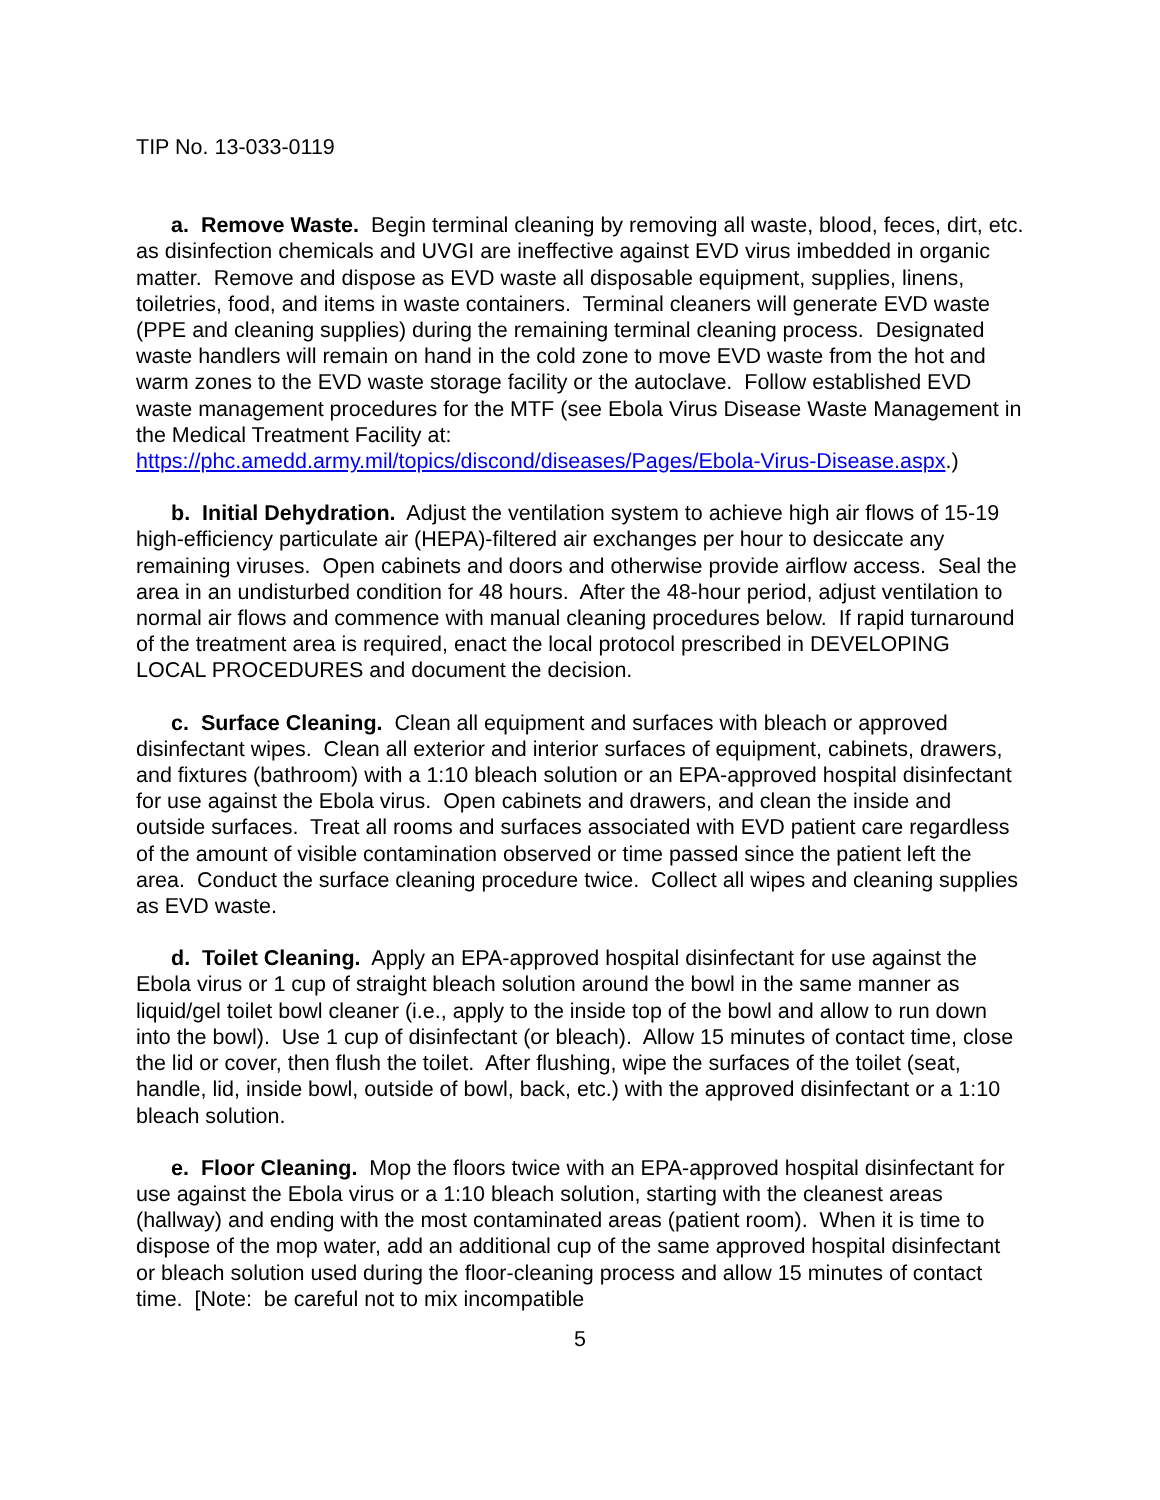TIP No. 13-033-0119
a. Remove Waste. Begin terminal cleaning by removing all waste, blood, feces, dirt, etc. as disinfection chemicals and UVGI are ineffective against EVD virus imbedded in organic matter. Remove and dispose as EVD waste all disposable equipment, supplies, linens, toiletries, food, and items in waste containers. Terminal cleaners will generate EVD waste (PPE and cleaning supplies) during the remaining terminal cleaning process. Designated waste handlers will remain on hand in the cold zone to move EVD waste from the hot and warm zones to the EVD waste storage facility or the autoclave. Follow established EVD waste management procedures for the MTF (see Ebola Virus Disease Waste Management in the Medical Treatment Facility at: https://phc.amedd.army.mil/topics/discond/diseases/Pages/Ebola-Virus-Disease.aspx.)
b. Initial Dehydration. Adjust the ventilation system to achieve high air flows of 15-19 high-efficiency particulate air (HEPA)-filtered air exchanges per hour to desiccate any remaining viruses. Open cabinets and doors and otherwise provide airflow access. Seal the area in an undisturbed condition for 48 hours. After the 48-hour period, adjust ventilation to normal air flows and commence with manual cleaning procedures below. If rapid turnaround of the treatment area is required, enact the local protocol prescribed in DEVELOPING LOCAL PROCEDURES and document the decision.
c. Surface Cleaning. Clean all equipment and surfaces with bleach or approved disinfectant wipes. Clean all exterior and interior surfaces of equipment, cabinets, drawers, and fixtures (bathroom) with a 1:10 bleach solution or an EPA-approved hospital disinfectant for use against the Ebola virus. Open cabinets and drawers, and clean the inside and outside surfaces. Treat all rooms and surfaces associated with EVD patient care regardless of the amount of visible contamination observed or time passed since the patient left the area. Conduct the surface cleaning procedure twice. Collect all wipes and cleaning supplies as EVD waste.
d. Toilet Cleaning. Apply an EPA-approved hospital disinfectant for use against the Ebola virus or 1 cup of straight bleach solution around the bowl in the same manner as liquid/gel toilet bowl cleaner (i.e., apply to the inside top of the bowl and allow to run down into the bowl). Use 1 cup of disinfectant (or bleach). Allow 15 minutes of contact time, close the lid or cover, then flush the toilet. After flushing, wipe the surfaces of the toilet (seat, handle, lid, inside bowl, outside of bowl, back, etc.) with the approved disinfectant or a 1:10 bleach solution.
e. Floor Cleaning. Mop the floors twice with an EPA-approved hospital disinfectant for use against the Ebola virus or a 1:10 bleach solution, starting with the cleanest areas (hallway) and ending with the most contaminated areas (patient room). When it is time to dispose of the mop water, add an additional cup of the same approved hospital disinfectant or bleach solution used during the floor-cleaning process and allow 15 minutes of contact time. [Note: be careful not to mix incompatible
5